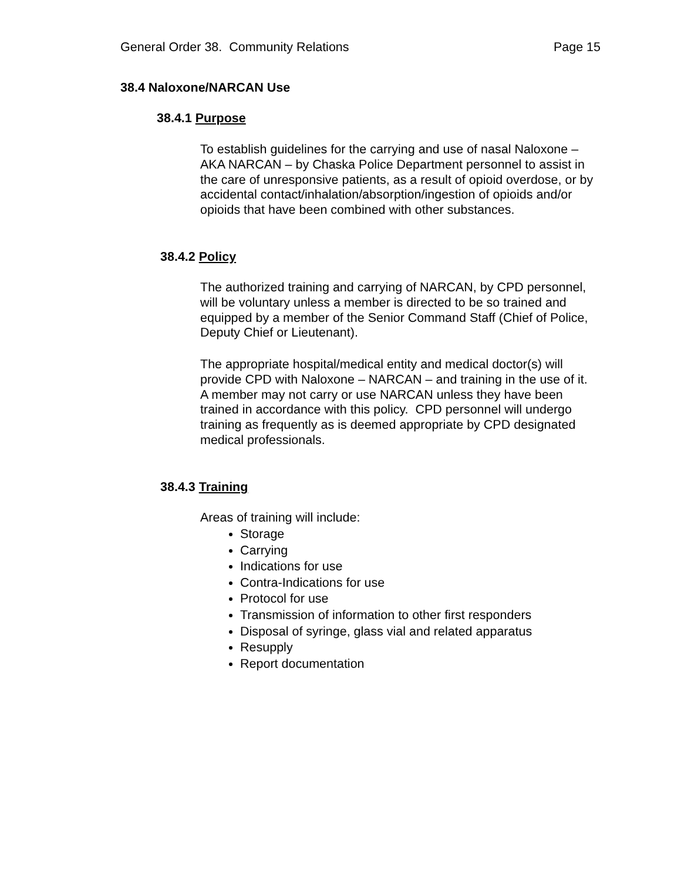General Order 38. Community Relations Page 15
38.4 Naloxone/NARCAN Use
38.4.1 Purpose
To establish guidelines for the carrying and use of nasal Naloxone – AKA NARCAN – by Chaska Police Department personnel to assist in the care of unresponsive patients, as a result of opioid overdose, or by accidental contact/inhalation/absorption/ingestion of opioids and/or opioids that have been combined with other substances.
38.4.2 Policy
The authorized training and carrying of NARCAN, by CPD personnel, will be voluntary unless a member is directed to be so trained and equipped by a member of the Senior Command Staff (Chief of Police, Deputy Chief or Lieutenant).
The appropriate hospital/medical entity and medical doctor(s) will provide CPD with Naloxone – NARCAN – and training in the use of it. A member may not carry or use NARCAN unless they have been trained in accordance with this policy. CPD personnel will undergo training as frequently as is deemed appropriate by CPD designated medical professionals.
38.4.3 Training
Areas of training will include:
Storage
Carrying
Indications for use
Contra-Indications for use
Protocol for use
Transmission of information to other first responders
Disposal of syringe, glass vial and related apparatus
Resupply
Report documentation